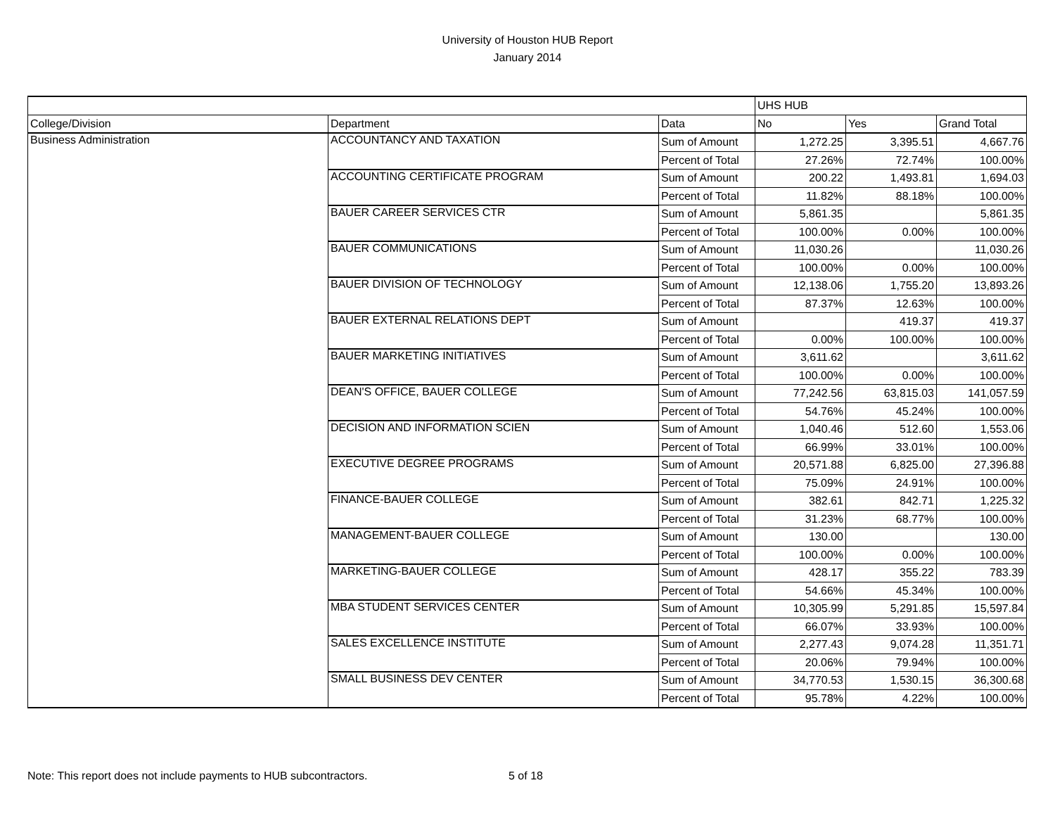University of Houston HUB Report
January 2014
| | | | UHS HUB | | |
| College/Division | Department | Data | No | Yes | Grand Total |
| Business Administration | ACCOUNTANCY AND TAXATION | Sum of Amount | 1,272.25 | 3,395.51 | 4,667.76 |
| | | Percent of Total | 27.26% | 72.74% | 100.00% |
| | ACCOUNTING CERTIFICATE PROGRAM | Sum of Amount | 200.22 | 1,493.81 | 1,694.03 |
| | | Percent of Total | 11.82% | 88.18% | 100.00% |
| | BAUER CAREER SERVICES CTR | Sum of Amount | 5,861.35 | | 5,861.35 |
| | | Percent of Total | 100.00% | 0.00% | 100.00% |
| | BAUER COMMUNICATIONS | Sum of Amount | 11,030.26 | | 11,030.26 |
| | | Percent of Total | 100.00% | 0.00% | 100.00% |
| | BAUER DIVISION OF TECHNOLOGY | Sum of Amount | 12,138.06 | 1,755.20 | 13,893.26 |
| | | Percent of Total | 87.37% | 12.63% | 100.00% |
| | BAUER EXTERNAL RELATIONS DEPT | Sum of Amount | | 419.37 | 419.37 |
| | | Percent of Total | 0.00% | 100.00% | 100.00% |
| | BAUER MARKETING INITIATIVES | Sum of Amount | 3,611.62 | | 3,611.62 |
| | | Percent of Total | 100.00% | 0.00% | 100.00% |
| | DEAN'S OFFICE, BAUER COLLEGE | Sum of Amount | 77,242.56 | 63,815.03 | 141,057.59 |
| | | Percent of Total | 54.76% | 45.24% | 100.00% |
| | DECISION AND INFORMATION SCIEN | Sum of Amount | 1,040.46 | 512.60 | 1,553.06 |
| | | Percent of Total | 66.99% | 33.01% | 100.00% |
| | EXECUTIVE DEGREE PROGRAMS | Sum of Amount | 20,571.88 | 6,825.00 | 27,396.88 |
| | | Percent of Total | 75.09% | 24.91% | 100.00% |
| | FINANCE-BAUER COLLEGE | Sum of Amount | 382.61 | 842.71 | 1,225.32 |
| | | Percent of Total | 31.23% | 68.77% | 100.00% |
| | MANAGEMENT-BAUER COLLEGE | Sum of Amount | 130.00 | | 130.00 |
| | | Percent of Total | 100.00% | 0.00% | 100.00% |
| | MARKETING-BAUER COLLEGE | Sum of Amount | 428.17 | 355.22 | 783.39 |
| | | Percent of Total | 54.66% | 45.34% | 100.00% |
| | MBA STUDENT SERVICES CENTER | Sum of Amount | 10,305.99 | 5,291.85 | 15,597.84 |
| | | Percent of Total | 66.07% | 33.93% | 100.00% |
| | SALES EXCELLENCE INSTITUTE | Sum of Amount | 2,277.43 | 9,074.28 | 11,351.71 |
| | | Percent of Total | 20.06% | 79.94% | 100.00% |
| | SMALL BUSINESS DEV CENTER | Sum of Amount | 34,770.53 | 1,530.15 | 36,300.68 |
| | | Percent of Total | 95.78% | 4.22% | 100.00% |
Note: This report does not include payments to HUB subcontractors.
5 of 18